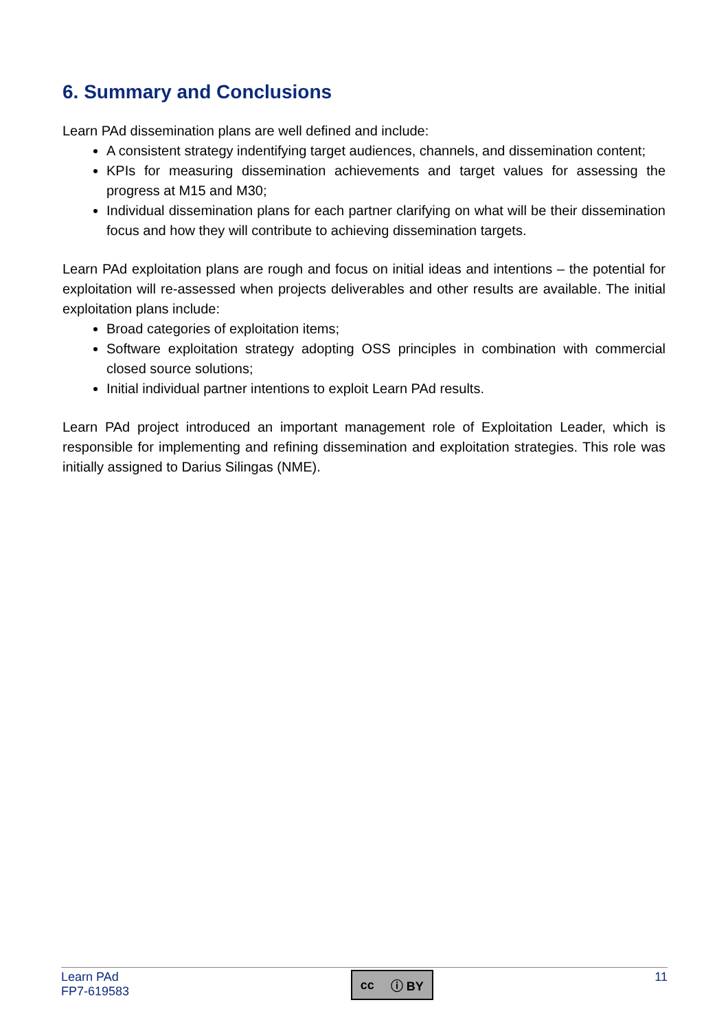6. Summary and Conclusions
Learn PAd dissemination plans are well defined and include:
A consistent strategy indentifying target audiences, channels, and dissemination content;
KPIs for measuring dissemination achievements and target values for assessing the progress at M15 and M30;
Individual dissemination plans for each partner clarifying on what will be their dissemination focus and how they will contribute to achieving dissemination targets.
Learn PAd exploitation plans are rough and focus on initial ideas and intentions – the potential for exploitation will re-assessed when projects deliverables and other results are available. The initial exploitation plans include:
Broad categories of exploitation items;
Software exploitation strategy adopting OSS principles in combination with commercial closed source solutions;
Initial individual partner intentions to exploit Learn PAd results.
Learn PAd project introduced an important management role of Exploitation Leader, which is responsible for implementing and refining dissemination and exploitation strategies. This role was initially assigned to Darius Silingas (NME).
Learn PAd
FP7-619583
cc ⓘ BY
11